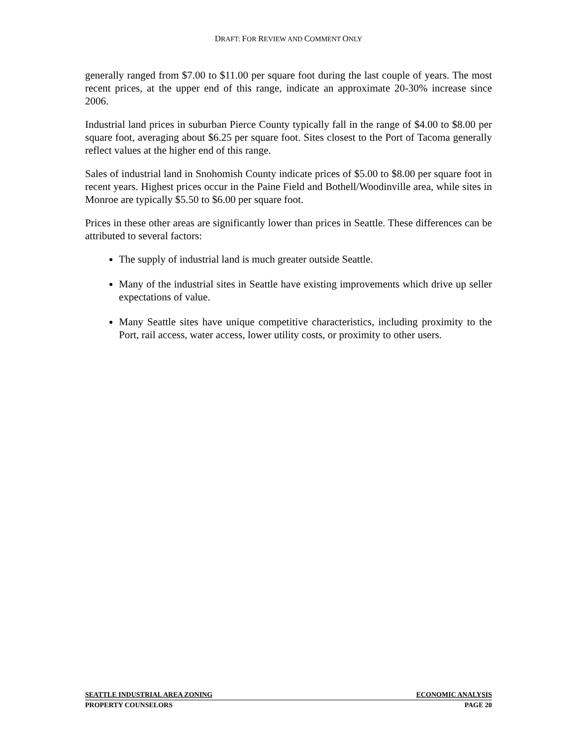DRAFT: FOR REVIEW AND COMMENT ONLY
generally ranged from $7.00 to $11.00 per square foot during the last couple of years. The most recent prices, at the upper end of this range, indicate an approximate 20-30% increase since 2006.
Industrial land prices in suburban Pierce County typically fall in the range of $4.00 to $8.00 per square foot, averaging about $6.25 per square foot. Sites closest to the Port of Tacoma generally reflect values at the higher end of this range.
Sales of industrial land in Snohomish County indicate prices of $5.00 to $8.00 per square foot in recent years. Highest prices occur in the Paine Field and Bothell/Woodinville area, while sites in Monroe are typically $5.50 to $6.00 per square foot.
Prices in these other areas are significantly lower than prices in Seattle. These differences can be attributed to several factors:
The supply of industrial land is much greater outside Seattle.
Many of the industrial sites in Seattle have existing improvements which drive up seller expectations of value.
Many Seattle sites have unique competitive characteristics, including proximity to the Port, rail access, water access, lower utility costs, or proximity to other users.
SEATTLE INDUSTRIAL AREA ZONING ECONOMIC ANALYSIS
PROPERTY COUNSELORS PAGE 20